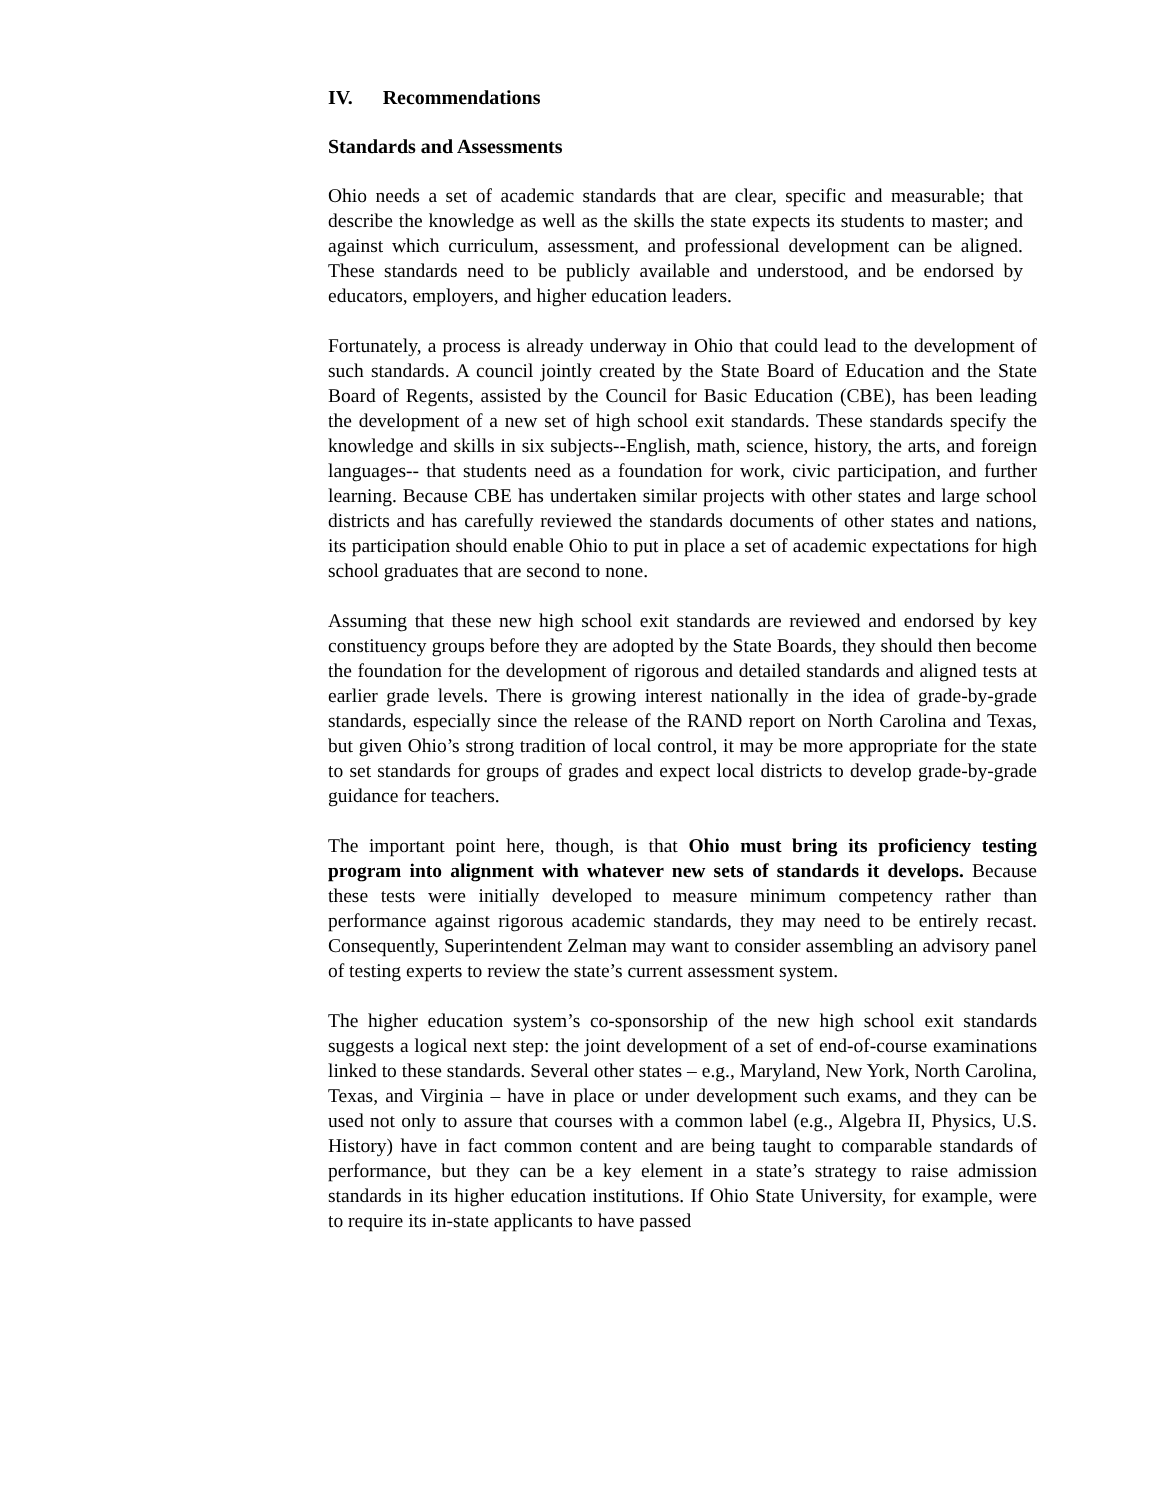IV. Recommendations
Standards and Assessments
Ohio needs a set of academic standards that are clear, specific and measurable; that describe the knowledge as well as the skills the state expects its students to master; and against which curriculum, assessment, and professional development can be aligned. These standards need to be publicly available and understood, and be endorsed by educators, employers, and higher education leaders.
Fortunately, a process is already underway in Ohio that could lead to the development of such standards. A council jointly created by the State Board of Education and the State Board of Regents, assisted by the Council for Basic Education (CBE), has been leading the development of a new set of high school exit standards. These standards specify the knowledge and skills in six subjects--English, math, science, history, the arts, and foreign languages-- that students need as a foundation for work, civic participation, and further learning. Because CBE has undertaken similar projects with other states and large school districts and has carefully reviewed the standards documents of other states and nations, its participation should enable Ohio to put in place a set of academic expectations for high school graduates that are second to none.
Assuming that these new high school exit standards are reviewed and endorsed by key constituency groups before they are adopted by the State Boards, they should then become the foundation for the development of rigorous and detailed standards and aligned tests at earlier grade levels. There is growing interest nationally in the idea of grade-by-grade standards, especially since the release of the RAND report on North Carolina and Texas, but given Ohio’s strong tradition of local control, it may be more appropriate for the state to set standards for groups of grades and expect local districts to develop grade-by-grade guidance for teachers.
The important point here, though, is that Ohio must bring its proficiency testing program into alignment with whatever new sets of standards it develops. Because these tests were initially developed to measure minimum competency rather than performance against rigorous academic standards, they may need to be entirely recast. Consequently, Superintendent Zelman may want to consider assembling an advisory panel of testing experts to review the state’s current assessment system.
The higher education system’s co-sponsorship of the new high school exit standards suggests a logical next step: the joint development of a set of end-of-course examinations linked to these standards. Several other states – e.g., Maryland, New York, North Carolina, Texas, and Virginia – have in place or under development such exams, and they can be used not only to assure that courses with a common label (e.g., Algebra II, Physics, U.S. History) have in fact common content and are being taught to comparable standards of performance, but they can be a key element in a state’s strategy to raise admission standards in its higher education institutions. If Ohio State University, for example, were to require its in-state applicants to have passed